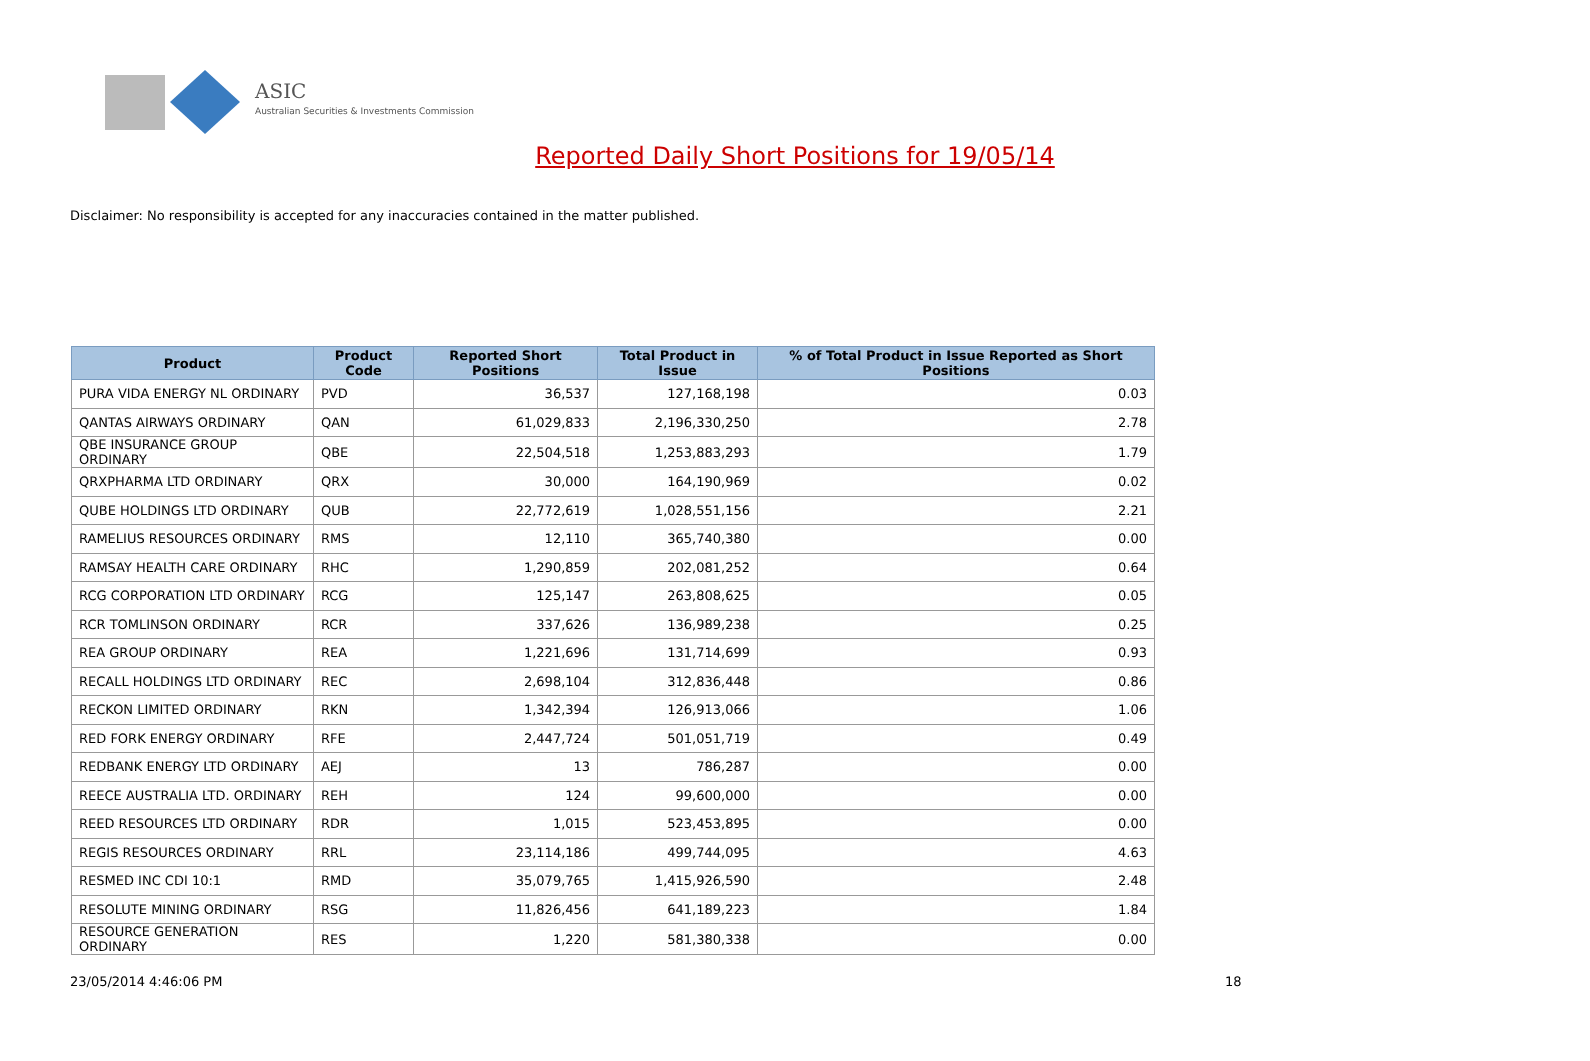ASIC
Australian Securities & Investments Commission
Reported Daily Short Positions for 19/05/14
Disclaimer: No responsibility is accepted for any inaccuracies contained in the matter published.
| Product | Product Code | Reported Short Positions | Total Product in Issue | % of Total Product in Issue Reported as Short Positions |
| --- | --- | --- | --- | --- |
| PURA VIDA ENERGY NL ORDINARY | PVD | 36,537 | 127,168,198 | 0.03 |
| QANTAS AIRWAYS ORDINARY | QAN | 61,029,833 | 2,196,330,250 | 2.78 |
| QBE INSURANCE GROUP ORDINARY | QBE | 22,504,518 | 1,253,883,293 | 1.79 |
| QRXPHARMA LTD ORDINARY | QRX | 30,000 | 164,190,969 | 0.02 |
| QUBE HOLDINGS LTD ORDINARY | QUB | 22,772,619 | 1,028,551,156 | 2.21 |
| RAMELIUS RESOURCES ORDINARY | RMS | 12,110 | 365,740,380 | 0.00 |
| RAMSAY HEALTH CARE ORDINARY | RHC | 1,290,859 | 202,081,252 | 0.64 |
| RCG CORPORATION LTD ORDINARY | RCG | 125,147 | 263,808,625 | 0.05 |
| RCR TOMLINSON ORDINARY | RCR | 337,626 | 136,989,238 | 0.25 |
| REA GROUP ORDINARY | REA | 1,221,696 | 131,714,699 | 0.93 |
| RECALL HOLDINGS LTD ORDINARY | REC | 2,698,104 | 312,836,448 | 0.86 |
| RECKON LIMITED ORDINARY | RKN | 1,342,394 | 126,913,066 | 1.06 |
| RED FORK ENERGY ORDINARY | RFE | 2,447,724 | 501,051,719 | 0.49 |
| REDBANK ENERGY LTD ORDINARY | AEJ | 13 | 786,287 | 0.00 |
| REECE AUSTRALIA LTD. ORDINARY | REH | 124 | 99,600,000 | 0.00 |
| REED RESOURCES LTD ORDINARY | RDR | 1,015 | 523,453,895 | 0.00 |
| REGIS RESOURCES ORDINARY | RRL | 23,114,186 | 499,744,095 | 4.63 |
| RESMED INC CDI 10:1 | RMD | 35,079,765 | 1,415,926,590 | 2.48 |
| RESOLUTE MINING ORDINARY | RSG | 11,826,456 | 641,189,223 | 1.84 |
| RESOURCE GENERATION ORDINARY | RES | 1,220 | 581,380,338 | 0.00 |
23/05/2014 4:46:06 PM 18